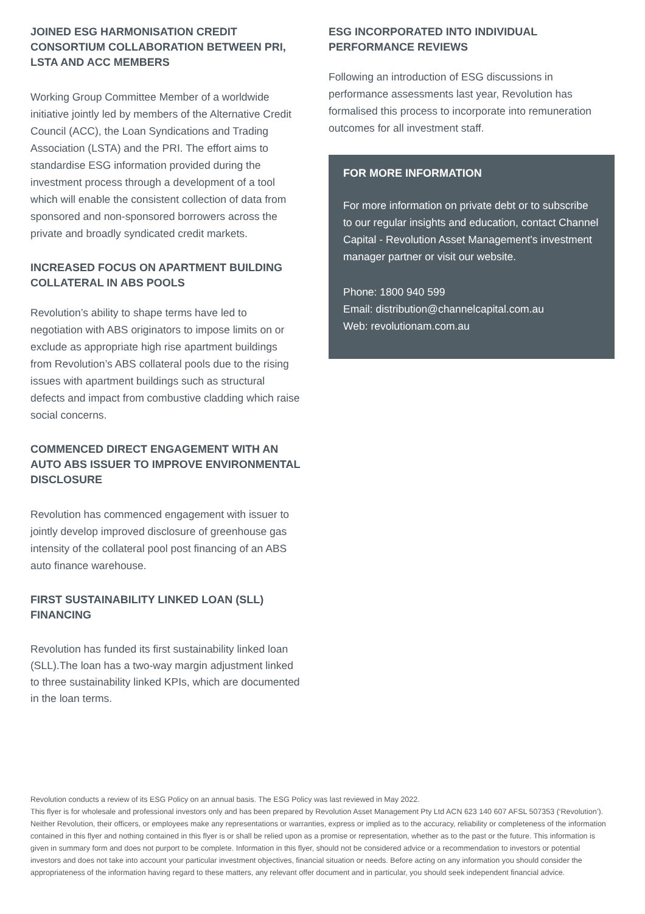JOINED ESG HARMONISATION CREDIT CONSORTIUM COLLABORATION BETWEEN PRI, LSTA AND ACC MEMBERS
Working Group Committee Member of a worldwide initiative jointly led by members of the Alternative Credit Council (ACC), the Loan Syndications and Trading Association (LSTA) and the PRI. The effort aims to standardise ESG information provided during the investment process through a development of a tool which will enable the consistent collection of data from sponsored and non-sponsored borrowers across the private and broadly syndicated credit markets.
INCREASED FOCUS ON APARTMENT BUILDING COLLATERAL IN ABS POOLS
Revolution’s ability to shape terms have led to negotiation with ABS originators to impose limits on or exclude as appropriate high rise apartment buildings from Revolution’s ABS collateral pools due to the rising issues with apartment buildings such as structural defects and impact from combustive cladding which raise social concerns.
COMMENCED DIRECT ENGAGEMENT WITH AN AUTO ABS ISSUER TO IMPROVE ENVIRONMENTAL DISCLOSURE
Revolution has commenced engagement with issuer to jointly develop improved disclosure of greenhouse gas intensity of the collateral pool post financing of an ABS auto finance warehouse.
FIRST SUSTAINABILITY LINKED LOAN (SLL) FINANCING
Revolution has funded its first sustainability linked loan (SLL).The loan has a two-way margin adjustment linked to three sustainability linked KPIs, which are documented in the loan terms.
ESG INCORPORATED INTO INDIVIDUAL PERFORMANCE REVIEWS
Following an introduction of ESG discussions in performance assessments last year, Revolution has formalised this process to incorporate into remuneration outcomes for all investment staff.
FOR MORE INFORMATION
For more information on private debt or to subscribe to our regular insights and education, contact Channel Capital - Revolution Asset Management's investment manager partner or visit our website.
Phone: 1800 940 599
Email: distribution@channelcapital.com.au
Web: revolutionam.com.au
Revolution conducts a review of its ESG Policy on an annual basis. The ESG Policy was last reviewed in May 2022.
This flyer is for wholesale and professional investors only and has been prepared by Revolution Asset Management Pty Ltd ACN 623 140 607 AFSL 507353 (‘Revolution’). Neither Revolution, their officers, or employees make any representations or warranties, express or implied as to the accuracy, reliability or completeness of the information contained in this flyer and nothing contained in this flyer is or shall be relied upon as a promise or representation, whether as to the past or the future. This information is given in summary form and does not purport to be complete. Information in this flyer, should not be considered advice or a recommendation to investors or potential investors and does not take into account your particular investment objectives, financial situation or needs. Before acting on any information you should consider the appropriateness of the information having regard to these matters, any relevant offer document and in particular, you should seek independent financial advice.